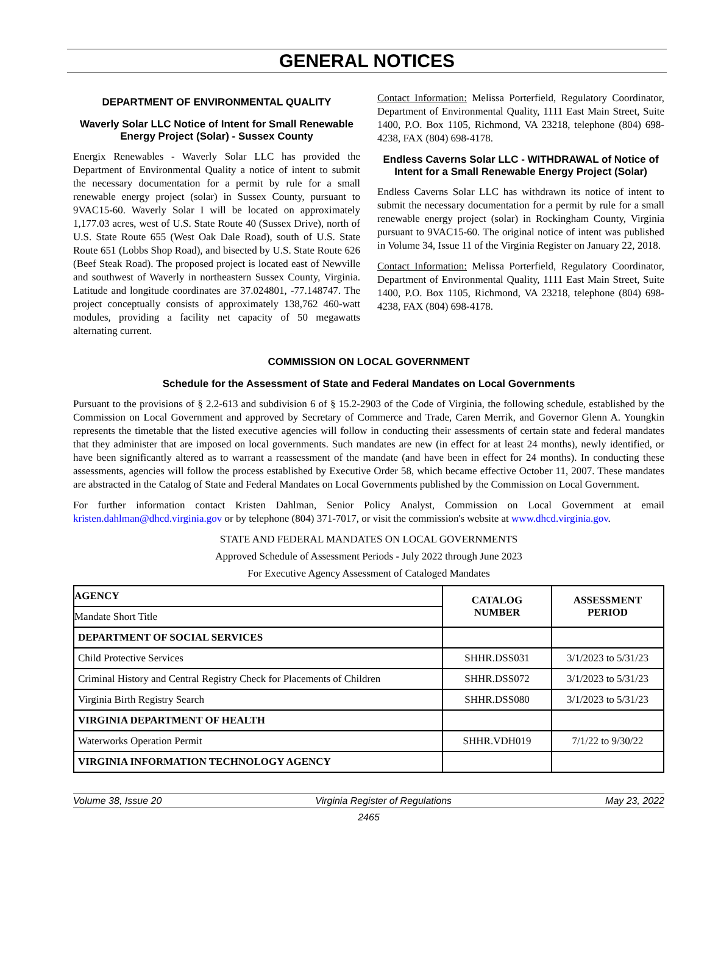GENERAL NOTICES
DEPARTMENT OF ENVIRONMENTAL QUALITY
Waverly Solar LLC Notice of Intent for Small Renewable Energy Project (Solar) - Sussex County
Energix Renewables - Waverly Solar LLC has provided the Department of Environmental Quality a notice of intent to submit the necessary documentation for a permit by rule for a small renewable energy project (solar) in Sussex County, pursuant to 9VAC15-60. Waverly Solar I will be located on approximately 1,177.03 acres, west of U.S. State Route 40 (Sussex Drive), north of U.S. State Route 655 (West Oak Dale Road), south of U.S. State Route 651 (Lobbs Shop Road), and bisected by U.S. State Route 626 (Beef Steak Road). The proposed project is located east of Newville and southwest of Waverly in northeastern Sussex County, Virginia. Latitude and longitude coordinates are 37.024801, -77.148747. The project conceptually consists of approximately 138,762 460-watt modules, providing a facility net capacity of 50 megawatts alternating current.
Contact Information: Melissa Porterfield, Regulatory Coordinator, Department of Environmental Quality, 1111 East Main Street, Suite 1400, P.O. Box 1105, Richmond, VA 23218, telephone (804) 698-4238, FAX (804) 698-4178.
Endless Caverns Solar LLC - WITHDRAWAL of Notice of Intent for a Small Renewable Energy Project (Solar)
Endless Caverns Solar LLC has withdrawn its notice of intent to submit the necessary documentation for a permit by rule for a small renewable energy project (solar) in Rockingham County, Virginia pursuant to 9VAC15-60. The original notice of intent was published in Volume 34, Issue 11 of the Virginia Register on January 22, 2018.
Contact Information: Melissa Porterfield, Regulatory Coordinator, Department of Environmental Quality, 1111 East Main Street, Suite 1400, P.O. Box 1105, Richmond, VA 23218, telephone (804) 698-4238, FAX (804) 698-4178.
COMMISSION ON LOCAL GOVERNMENT
Schedule for the Assessment of State and Federal Mandates on Local Governments
Pursuant to the provisions of § 2.2-613 and subdivision 6 of § 15.2-2903 of the Code of Virginia, the following schedule, established by the Commission on Local Government and approved by Secretary of Commerce and Trade, Caren Merrik, and Governor Glenn A. Youngkin represents the timetable that the listed executive agencies will follow in conducting their assessments of certain state and federal mandates that they administer that are imposed on local governments. Such mandates are new (in effect for at least 24 months), newly identified, or have been significantly altered as to warrant a reassessment of the mandate (and have been in effect for 24 months). In conducting these assessments, agencies will follow the process established by Executive Order 58, which became effective October 11, 2007. These mandates are abstracted in the Catalog of State and Federal Mandates on Local Governments published by the Commission on Local Government.
For further information contact Kristen Dahlman, Senior Policy Analyst, Commission on Local Government at email kristen.dahlman@dhcd.virginia.gov or by telephone (804) 371-7017, or visit the commission's website at www.dhcd.virginia.gov.
STATE AND FEDERAL MANDATES ON LOCAL GOVERNMENTS
Approved Schedule of Assessment Periods - July 2022 through June 2023
For Executive Agency Assessment of Cataloged Mandates
| AGENCY Mandate Short Title | CATALOG NUMBER | ASSESSMENT PERIOD |
| --- | --- | --- |
| DEPARTMENT OF SOCIAL SERVICES | | |
| Child Protective Services | SHHR.DSS031 | 3/1/2023 to 5/31/23 |
| Criminal History and Central Registry Check for Placements of Children | SHHR.DSS072 | 3/1/2023 to 5/31/23 |
| Virginia Birth Registry Search | SHHR.DSS080 | 3/1/2023 to 5/31/23 |
| VIRGINIA DEPARTMENT OF HEALTH | | |
| Waterworks Operation Permit | SHHR.VDH019 | 7/1/22 to 9/30/22 |
| VIRGINIA INFORMATION TECHNOLOGY AGENCY | | |
Volume 38, Issue 20 Virginia Register of Regulations May 23, 2022
2465